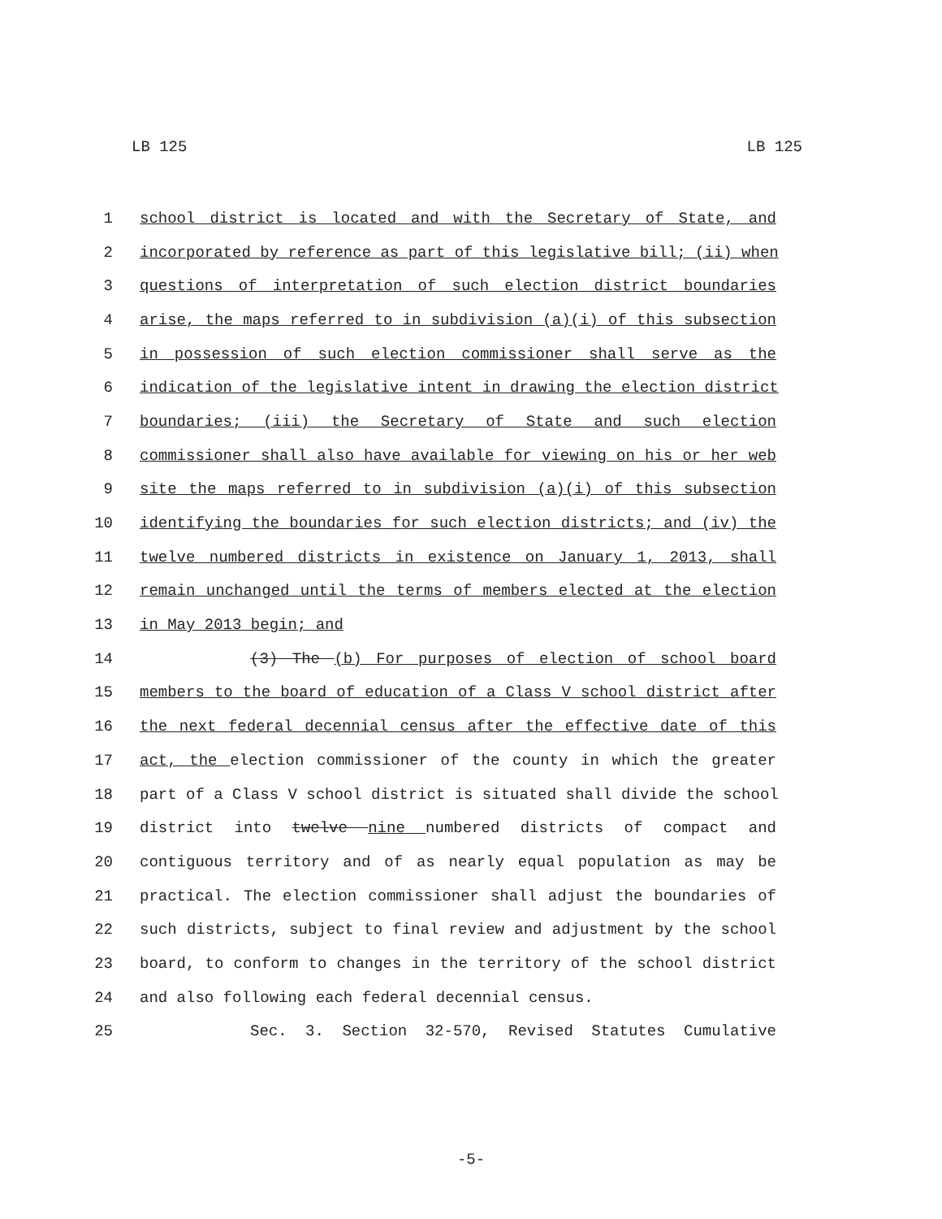LB 125 LB 125
1 school district is located and with the Secretary of State, and
2 incorporated by reference as part of this legislative bill; (ii) when
3 questions of interpretation of such election district boundaries
4 arise, the maps referred to in subdivision (a)(i) of this subsection
5 in possession of such election commissioner shall serve as the
6 indication of the legislative intent in drawing the election district
7 boundaries; (iii) the Secretary of State and such election
8 commissioner shall also have available for viewing on his or her web
9 site the maps referred to in subdivision (a)(i) of this subsection
10 identifying the boundaries for such election districts; and (iv) the
11 twelve numbered districts in existence on January 1, 2013, shall
12 remain unchanged until the terms of members elected at the election
13 in May 2013 begin; and
14 (3) The (b) For purposes of election of school board
15 members to the board of education of a Class V school district after
16 the next federal decennial census after the effective date of this
17 act, the election commissioner of the county in which the greater
18 part of a Class V school district is situated shall divide the school
19 district into twelve nine numbered districts of compact and
20 contiguous territory and of as nearly equal population as may be
21 practical. The election commissioner shall adjust the boundaries of
22 such districts, subject to final review and adjustment by the school
23 board, to conform to changes in the territory of the school district
24 and also following each federal decennial census.
25 Sec. 3. Section 32-570, Revised Statutes Cumulative
-5-